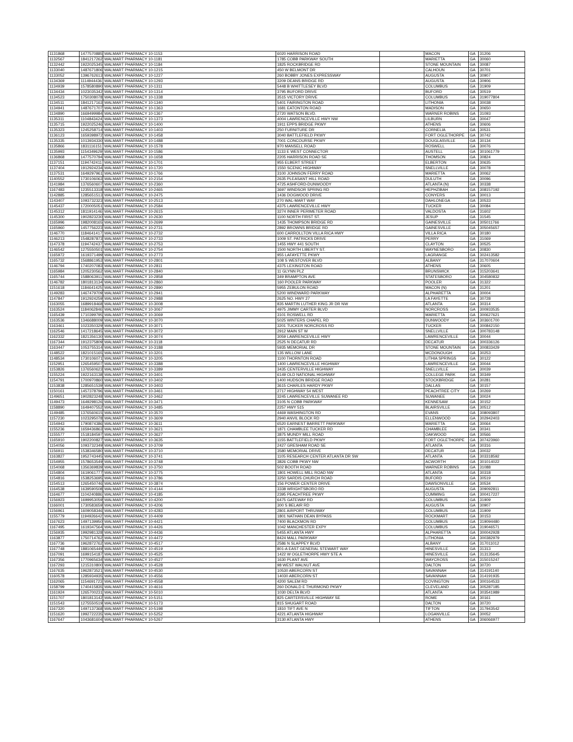| 1131868 | 1477570885 | WALMART PHARMACY 10-1153 | 6020 HARRISON ROAD | | MACON | GA | 31206 |
| 1132567 | 1841217262 | WALMART PHARMACY 10-1181 | 1785 COBB PARKWAY SOUTH | | MARIETTA | GA | 30060 |
| 1132442 | 1922025345 | WALMART PHARMACY 10-1184 | 1825 ROCKBRIDGE RD | | STONE MOUNTAIN | GA | 30087 |
| 1133040 | 1487671806 | WALMART PHARMACY 10-1215 | 450 W BELMONT DR | | CALHOUN | GA | 30701 |
| 1133052 | 1396762613 | WALMART PHARMACY 10-1227 | 260 BOBBY JONES EXPRESSWAY | | AUGUSTA | GA | 30907 |
| 1134369 | 1114944436 | WALMART PHARMACY 10-1293 | 3209 DEANS BRIDGE RD | | AUGUSTA | GA | 30906 |
| 1134939 | 1578580890 | WALMART PHARMACY 10-1311 | 5448 B WHITTLESEY BLVD | | COLUMBUS | GA | 31909 |
| 1134434 | 1023035342 | WALMART PHARMACY 10-1314 | 3795 BUFORD DRIVE | | BUFORD | GA | 30519 |
| 1134523 | 1750308078 | WALMART PHARMACY 10-1338 | 3515 VICTORY DRIVE | | COLUMBUS | GA | 319077804 |
| 1134511 | 1841217163 | WALMART PHARMACY 10-1340 | 5401 FAIRINGTON ROAD | | LITHONIA | GA | 30038 |
| 1134941 | 1487671707 | WALMART PHARMACY 10-1363 | 1681 EATONTON ROAD | | MADISON | GA | 30650 |
| 1134890 | 1669499984 | WALMART PHARMACY 10-1367 | 2720 WATSON BLVD. | | WARNER ROBINS | GA | 31093 |
| 1135311 | 1104843424 | WALMART PHARMACY 10-1373 | 4004 LAWRENCEVILLE HWY NW | | LILBURN | GA | 30047 |
| 1135715 | 1922025246 | WALMART PHARMACY 10-1400 | 1911 EPPS BRIDGE PKWY | | ATHENS | GA | 30606 |
| 1135323 | 1245258714 | WALMART PHARMACY 10-1403 | 250 FURNITURE DR | | CORNELIA | GA | 30531 |
| 1136123 | 1659398972 | WALMART PHARMACY 10-1458 | 3040 BATTLEFIELD PKWY | | FORT OGLETHORPE | GA | 30742 |
| 1135335 | 1013934330 | WALMART PHARMACY 10-1488 | 7001 CONCOURSE PKWY | | DOUGLASVILLE | GA | 30134 |
| 1135866 | 1831116151 | WALMART PHARMACY 10-1578 | 970 MANSELL ROAD | | ROSWELL | GA | 30076 |
| 1135993 | 1154349629 | WALMART PHARMACY 10-1586 | 1133 E WEST CONNECTOR | | AUSTELL | GA | 301061779 |
| 1136868 | 1477570794 | WALMART PHARMACY 10-1658 | 2205 HARRISON ROAD SE | | THOMSON | GA | 30824 |
| 1137151 | 1194742411 | WALMART PHARMACY 10-1701 | 955 ELBERT STREET | | ELBERTON | GA | 30635 |
| 1137404 | 1912924234 | WALMART PHARMACY 10-1720 | 1550 SCENIC HIGHWAY | | SNELLVILLE | GA | 30078 |
| 1137531 | 1649297961 | WALMART PHARMACY 10-1766 | 3100 JOHNSON FERRY ROAD | | MARIETTA | GA | 30062 |
| 1140552 | 1730106063 | WALMART PHARMACY 10-2154 | 2635 PLEASANT HILL ROAD | | DULUTH | GA | 30096 |
| 1141984 | 1376560607 | WALMART PHARMACY 10-2360 | 4725 ASHFORD-DUNWOODY | | ATLANTA (N) | GA | 30338 |
| 1167483 | 1235513318 | WALMART PHARMACY 10-2465 | 3697 WINDSOR SPRING RD | | HEPHZIBAH | GA | 308157192 |
| 1142885 | 1285651513 | WALMART PHARMACY 10-2475 | 1436 DOGWOOD DRIVE | | CONYERS | GA | 30013 |
| 1143407 | 1093732323 | WALMART PHARMACY 10-2513 | 270 WAL-MART WAY | | DAHLONEGA | GA | 30533 |
| 1145437 | 1720005051 | WALMART PHARMACY 10-2584 | 4375 LAWRENCEVILLE HWY | | TUCKER | GA | 30084 |
| 1145312 | 1811914146 | WALMART PHARMACY 10-2615 | 3274 INNER PERIMETER ROAD | | VALDOSTA | GA | 31602 |
| 1145300 | 1902823230 | WALMART PHARMACY 10-2630 | 1100 NORTH FIRST ST. | | JESUP | GA | 31545 |
| 1165996 | 1982008165 | WALMART PHARMACY 10-2699 | 1435 THOMPSON BRIDGE RD | | GAINESVILLE | GA | 305011766 |
| 1165960 | 1457756223 | WALMART PHARMACY 10-2731 | 2892 BROWNS BRIDGE RD | | GAINESVILLE | GA | 305045657 |
| 1146770 | 1184641417 | WALMART PHARMACY 10-2732 | 600 CARROLLTON VILLA RICA HWY | | VILLA RICA | GA | 30180 |
| 1146213 | 1548287873 | WALMART PHARMACY 10-2733 | 1009 ST. PATRICKS DRIVE | | PERRY | GA | 31069 |
| 1147378 | 1194742437 | WALMART PHARMACY 10-2753 | 1455 HWY 441 SOUTH | | CLAYTON | GA | 30525 |
| 1146542 | 1275550501 | WALMART PHARMACY 10-2754 | 1500 NORTH LIBERTY ST. | | WAYNESBORO | GA | 30830 |
| 1165972 | 1619371499 | WALMART PHARMACY 10-2773 | 955 LAFAYETTE PKWY | | LAGRANGE | GA | 302413582 |
| 1165732 | 1568861953 | WALMART PHARMACY 10-2801 | 108 S WESTOVER BLVD | | ALBANY | GA | 317070604 |
| 1146794 | 1740207083 | WALMART PHARMACY 10-2811 | 4375 LEXINGTON ROAD | | ATHENS | GA | 30605 |
| 1165984 | 1205230562 | WALMART PHARMACY 10-2840 | 11 GLYNN PLZ | | BRUNSWICK | GA | 315203641 |
| 1165744 | 1588063911 | WALMART PHARMACY 10-2858 | 349 BRAMPTON AVE | | STATESBORO | GA | 304580832 |
| 1146782 | 1801813134 | WALMART PHARMACY 10-2860 | 160 POOLER PARKWAY | | POOLER | GA | 31322 |
| 1151618 | 1184641425 | WALMART PHARMACY 10-2890 | 5955 ZEBULON ROAD | | MACON (N) | GA | 31201 |
| 1149283 | 1467479709 | WALMART PHARMACY 10-2941 | 5200 WINDWARD PARKWAY | | ALPHARETTA | GA | 30004 |
| 1147847 | 1912924259 | WALMART PHARMACY 10-2988 | 2625 NO. HWY 27 | | LA FAYETTE | GA | 30728 |
| 1163055 | 1689918468 | WALMART PHARMACY 10-3008 | 835 MARTIN LUTHER KING JR DR NW | | ATLANTA | GA | 30314 |
| 1163524 | 1184062846 | WALMART PHARMACY 10-3067 | 4975 JIMMY CARTER BLVD | | NORCROSS | GA | 300933535 |
| 1165439 | 1710399795 | WALMART PHARMACY 10-3069 | 3101 ROSWELL RD | | MARIETTA | GA | 300627621 |
| 1163536 | 1346688009 | WALMART PHARMACY 10-3070 | 5025 WINTERS CHAPEL RD | | DUNWOODY | GA | 303601700 |
| 1163461 | 1023350329 | WALMART PHARMACY 10-3071 | 3201 TUCKER NORCROSS RD | | TUCKER | GA | 300842150 |
| 1162546 | 1417218645 | WALMART PHARMACY 10-3072 | 2912 MAIN ST W | | SNELLVILLE | GA | 300783148 |
| 1162332 | 1821356130 | WALMART PHARMACY 10-3074 | 3059 LAWRENCEVILLE HWY | | LAWRENCEVILLE | GA | 30044 |
| 1167344 | 1912375809 | WALMART PHARMACY 10-3118 | 2525 N DECATUR RD | | DECATUR | GA | 300336126 |
| 1163447 | 1053755314 | WALMART PHARMACY 10-3188 | 5935 MEMORIAL DR | | STONE MOUNTAIN | GA | 300833429 |
| 1148522 | 1821015165 | WALMART PHARMACY 10-3201 | 135 WILLOW LANE | | MCDONOUGH | GA | 30253 |
| 1148534 | 1730106071 | WALMART PHARMACY 10-3205 | 1100 THORNTON ROAD | | LITHIA SPRINGS | GA | 30122 |
| 1152951 | 1265459507 | WALMART PHARMACY 10-3388 | 1400 LAWRENCEVILLE HIGHWAY | | LAWRENCEVILLE | GA | 30044 |
| 1153826 | 1376560623 | WALMART PHARMACY 10-3389 | 3435 CENTERVILLE HIGHWAY | | SNELLVILLE | GA | 30039 |
| 1155224 | 1922163138 | WALMART PHARMACY 10-3401 | 6149 OLD NATIONAL HIGHWAY | | COLLEGE PARK | GA | 30349 |
| 1154791 | 1700970860 | WALMART PHARMACY 10-3402 | 1400 HUDSON BRIDGE ROAD | | STOCKBRIDGE | GA | 30281 |
| 1153838 | 1285651539 | WALMART PHARMACY 10-3403 | 3615 CHARLES HARDY PKWY | | DALLAS | GA | 30157 |
| 1150161 | 1457378796 | WALMART PHARMACY 10-3461 | 2717 HIGHWAY 54 WEST | | PEACHTREE CITY | GA | 30269 |
| 1149651 | 1902823248 | WALMART PHARMACY 10-3462 | 3245 LAWRENCEVILLE SUWANEE RD | | SUWANEE | GA | 30024 |
| 1149473 | 1649298126 | WALMART PHARMACY 10-3471 | 3105 N COBB PARKWAY | | KENNESAW | GA | 30152 |
| 1158890 | 1649407552 | WALMART PHARMACY 10-3485 | 2257 HWY 515 | | BLAIRSVILLE | GA | 30512 |
| 1149485 | 1376560615 | WALMART PHARMACY 10-3570 | 4469 WASHINGTON RD | | EVANS | GA | 308093807 |
| 1157230 | 1023295078 | WALMART PHARMACY 10-3609 | 2940 ANVIL BLOCK RD | | ELLENWOOD | GA | 302942403 |
| 1154943 | 1790874386 | WALMART PHARMACY 10-3611 | 6520 EARNEST BARRETT PARKWAY | | MARIETTA | GA | 30064 |
| 1155236 | 1659436863 | WALMART PHARMACY 10-3621 | 1871 CHAMBLEE TUCKER RD | | CHAMBLEE | GA | 30341 |
| 1155577 | 1518184597 | WALMART PHARMACY 10-3627 | 3875 MUNDY MILL ROAD | | OAKWOOD | GA | 30566 |
| 1165910 | 1902200827 | WALMART PHARMACY 10-3635 | 1155 BATTLEFIELD PKWY | | FORT OGLETHORPE | GA | 307423960 |
| 1154056 | 1093732349 | WALMART PHARMACY 10-3709 | 2427 GRESHAM ROAD SE | | ATLANTA | GA | 30316 |
| 1156911 | 1538346580 | WALMART PHARMACY 10-3710 | 3580 MEMORIAL DRIVE | | DECATUR | GA | 30032 |
| 1163827 | 1952743445 | WALMART PHARMACY 10-3741 | 1105 RESEARCH CENTER ATLANTA DR SW | | ATLANTA | GA | 303318592 |
| 1154955 | 1578653549 | WALMART PHARMACY 10-3748 | 3826 COBB PKWY NW | | ACWORTH | GA | 301014022 |
| 1154068 | 1356369839 | WALMART PHARMACY 10-3750 | 502 BOOTH ROAD | | WARNER ROBINS | GA | 31088 |
| 1154804 | 1619061777 | WALMART PHARMACY 10-3775 | 1801 HOWELL MILL ROAD NW | | ATLANTA | GA | 30318 |
| 1154816 | 1538253695 | WALMART PHARMACY 10-3786 | 3250 SARDIS CHURCH ROAD | | BUFORD | GA | 30519 |
| 1154513 | 1265450746 | WALMART PHARMACY 10-3874 | 156 POWER CENTER DRIVE | | DAWSONVILLE | GA | 30534 |
| 1164538 | 1639590508 | WALMART PHARMACY 10-4144 | 3338 WRIGHTSBORO RD | | AUGUSTA | GA | 309092811 |
| 1164677 | 1104240886 | WALMART PHARMACY 10-4185 | 2395 PEACHTREE PKWY | | CUMMING | GA | 300417227 |
| 1156923 | 1699953059 | WALMART PHARMACY 10-4200 | 6475 GATEWAY RD | | COLUMBUS | GA | 31909 |
| 1166001 | 1730583659 | WALMART PHARMACY 10-4206 | 300 S BELAIR RD | | AUGUSTA | GA | 30907 |
| 1156961 | 1609058346 | WALMART PHARMACY 10-4283 | 2801 AIRPORT THRUWAY | | COLUMBUS | GA | 31909 |
| 1155779 | 1194926642 | WALMART PHARMACY 10-4409 | 1801 NATHAN DEAN BYPASS | | ROCKMART | GA | 30153 |
| 1167623 | 1497139950 | WALMART PHARMACY 10-4421 | 7400 BLACKMON RD | | COLUMBUS | GA | 319094480 |
| 1167495 | 1619347564 | WALMART PHARMACY 10-4426 | 1042 MANCHESTER EXPY | | COLUMBUS | GA | 319046571 |
| 1156935 | 1992981328 | WALMART PHARMACY 10-4436 | 5455 ATLANTA HWY | | ALPHARETTA | GA | 300042928 |
| 1163877 | 1750714762 | WALMART PHARMACY 10-4472 | 8424 MALL PARKWAY | | LITHONIA | GA | 300382979 |
| 1167736 | 1962872762 | WALMART PHARMACY 10-4517 | 2586 N SLAPPEY BLVD | | ALBANY | GA | 317011012 |
| 1167748 | 1881065449 | WALMART PHARMACY 10-4519 | 801-A EAST GENERAL STEWART WAY | | HINESVILLE | GA | 31313 |
| 1167091 | 1699154187 | WALMART PHARMACY 10-4525 | 1422 W OGLETHORPE HWY STE A | | HINESVILLE | GA | 313135645 |
| 1167356 | 1770965634 | WALMART PHARMACY 10-4527 | 1630 PLANT AVE | | WAYCROSS | GA | 315015247 |
| 1167293 | 1215310800 | WALMART PHARMACY 10-4528 | 98 WEST WALNUT AVE | | DALTON | GA | 30720 |
| 1167635 | 1962873521 | WALMART PHARMACY 10-4530 | 10530 ABERCORN ST | | SAVANNAH | GA | 314191140 |
| 1160578 | 1285934935 | WALMART PHARMACY 10-4556 | 14030 ABERCORN ST | | SAVANNAH | GA | 314191935 |
| 1162065 | 1154691723 | WALMART PHARMACY 10-4558 | 4200 SALEM RD | | COVINGTON | GA | 300164533 |
| 1158799 | 1740415835 | WALMART PHARMACY 10-4616 | 260 DONALD E THURMOND PKWY | | CLEVELAND | GA | 305287185 |
| 1161924 | 1265700231 | WALMART PHARMACY 10-5010 | 1030 DELTA BLVD | | ATLANTA | GA | 303541989 |
| 1151707 | 1801813142 | WALMART PHARMACY 10-5151 | 825 CARTERSVILLE HIGHWAY SE | | ROME | GA | 30161 |
| 1151543 | 1275550519 | WALMART PHARMACY 10-5173 | 815 SHUGART ROAD | | DALTON | GA | 30720 |
| 1167320 | 1497137368 | WALMART PHARMACY 10-5198 | 1810 TIFT AVE N | | TIFTON | GA | 317943542 |
| 1151620 | 1992722235 | WALMART PHARMACY 10-5252 | 4221 ATLANTA HIGHWAY | | LOGANVILLE | GA | 30052 |
| 1167647 | 1043681604 | WALMART PHARMACY 10-5267 | 3130 ATLANTA HWY | | ATHENS | GA | 306066977 |